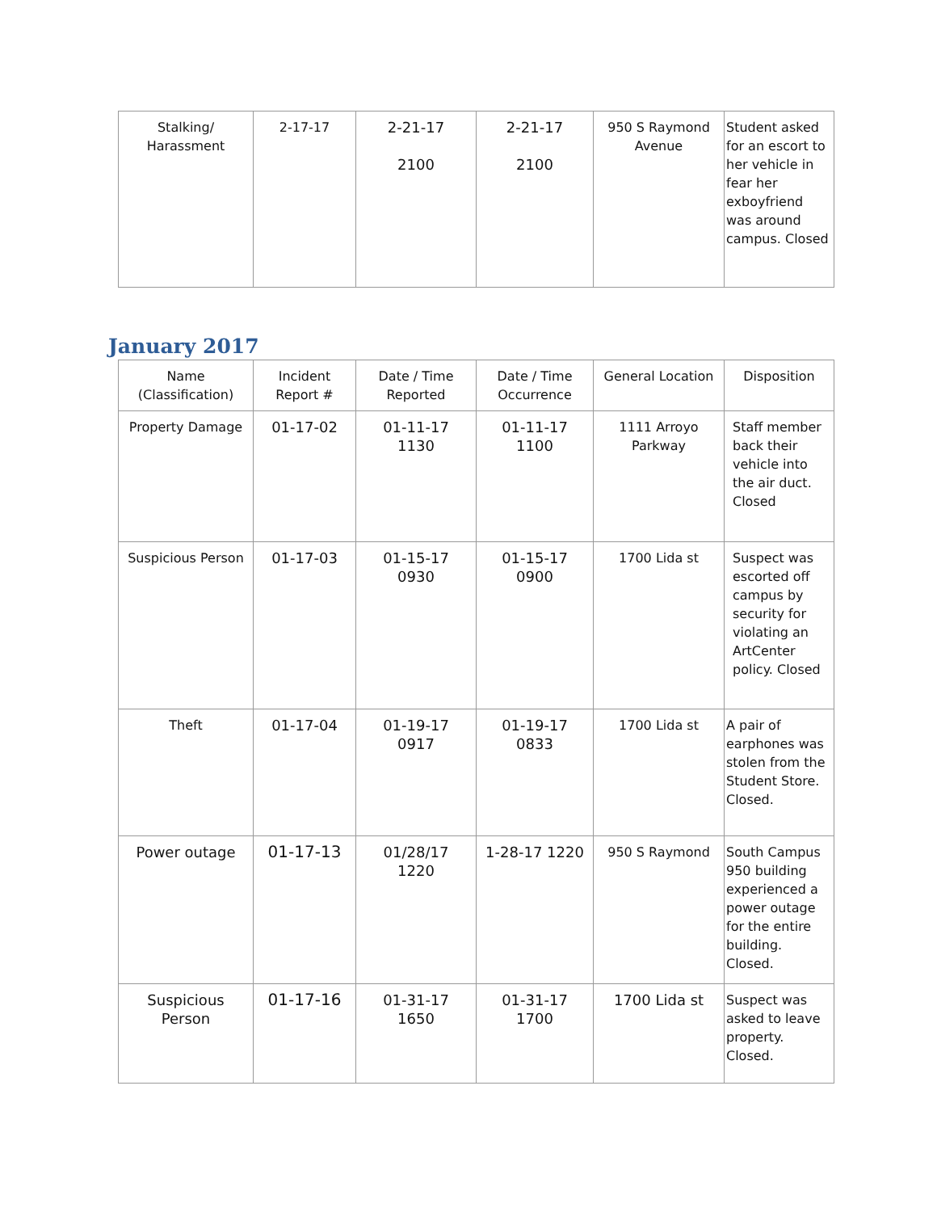| Stalking/ Harassment | 2-17-17 | 2-21-17 2100 | 2-21-17 2100 | 950 S Raymond Avenue | Student asked for an escort to her vehicle in fear her exboyfriend was around campus. Closed |
January 2017
| Name (Classification) | Incident Report # | Date / Time Reported | Date / Time Occurrence | General Location | Disposition |
| --- | --- | --- | --- | --- | --- |
| Property Damage | 01-17-02 | 01-11-17 1130 | 01-11-17 1100 | 1111 Arroyo Parkway | Staff member back their vehicle into the air duct. Closed |
| Suspicious Person | 01-17-03 | 01-15-17 0930 | 01-15-17 0900 | 1700 Lida st | Suspect was escorted off campus by security for violating an ArtCenter policy. Closed |
| Theft | 01-17-04 | 01-19-17 0917 | 01-19-17 0833 | 1700 Lida st | A pair of earphones was stolen from the Student Store. Closed. |
| Power outage | 01-17-13 | 01/28/17 1220 | 1-28-17 1220 | 950 S Raymond | South Campus 950 building experienced a power outage for the entire building. Closed. |
| Suspicious Person | 01-17-16 | 01-31-17 1650 | 01-31-17 1700 | 1700 Lida st | Suspect was asked to leave property. Closed. |